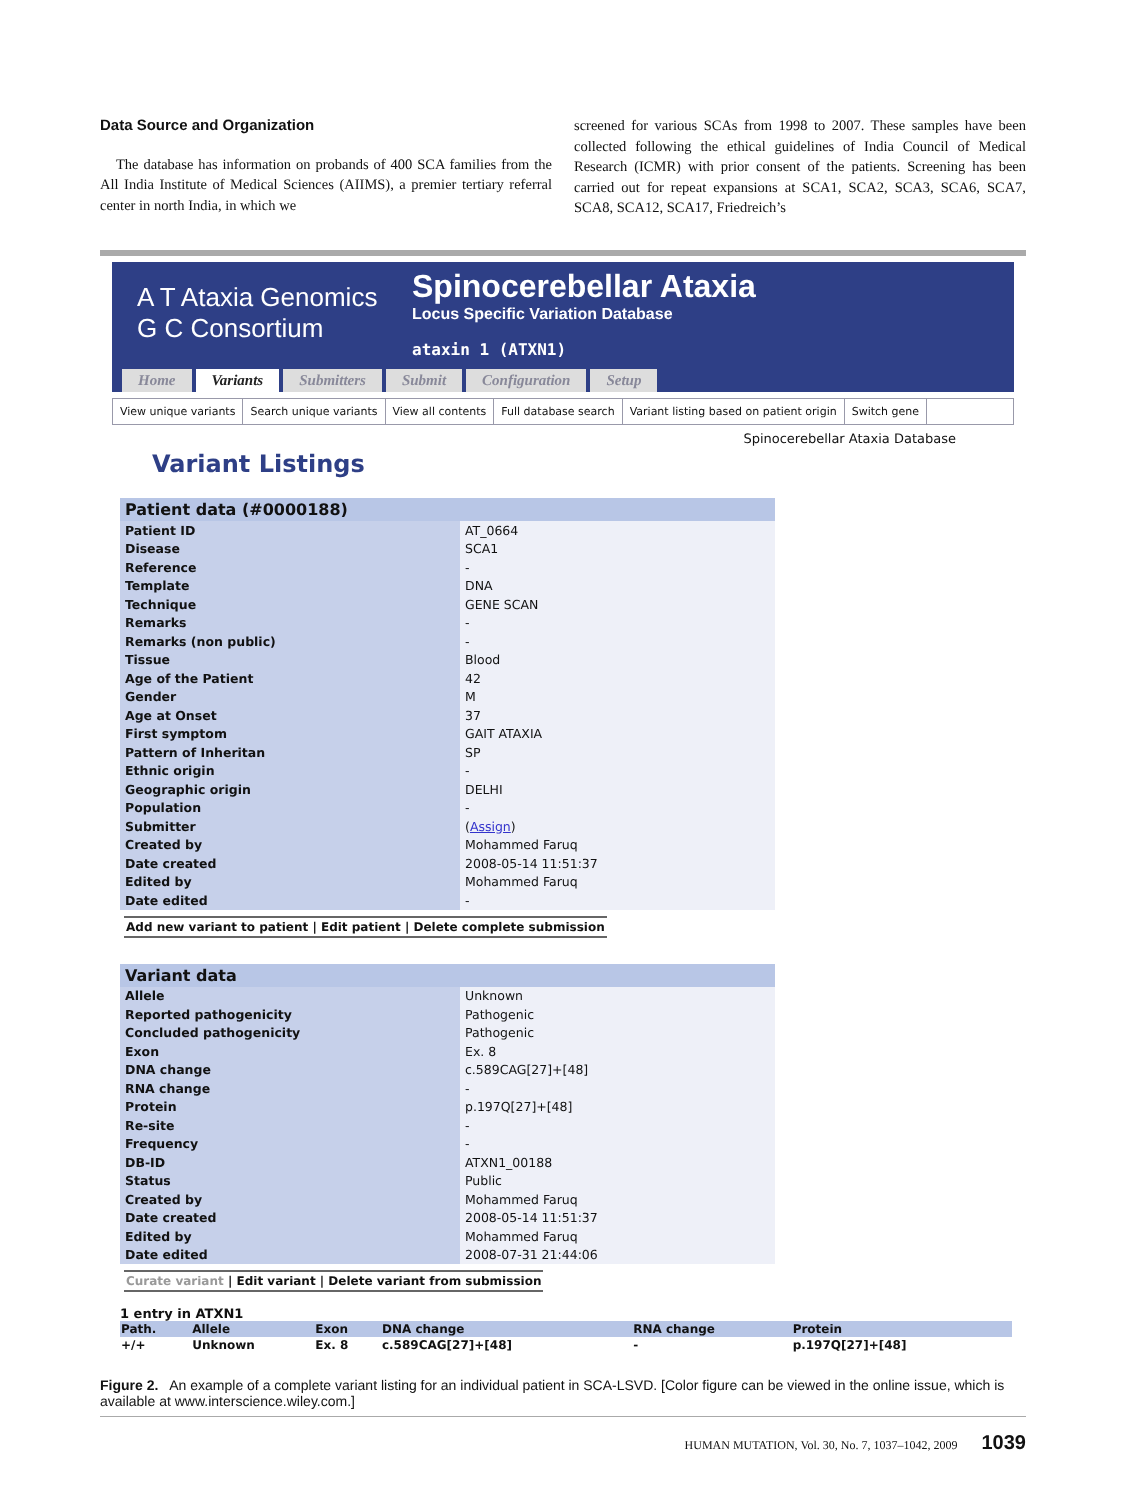Data Source and Organization
The database has information on probands of 400 SCA families from the All India Institute of Medical Sciences (AIIMS), a premier tertiary referral center in north India, in which we
screened for various SCAs from 1998 to 2007. These samples have been collected following the ethical guidelines of India Council of Medical Research (ICMR) with prior consent of the patients. Screening has been carried out for repeat expansions at SCA1, SCA2, SCA3, SCA6, SCA7, SCA8, SCA12, SCA17, Friedreich’s
A T Ataxia Genomics
G C Consortium
Spinocerebellar Ataxia
Locus Specific Variation Database
ataxin 1 (ATXN1)
Home Variants Submitters Submit Configuration Setup
View unique variants Search unique variants View all contents Full database search Variant listing based on patient origin Switch gene
Spinocerebellar Ataxia Database
Variant Listings
| Patient data (#0000188) | |
| --- | --- |
| Patient ID | AT_0664 |
| Disease | SCA1 |
| Reference | - |
| Template | DNA |
| Technique | GENE SCAN |
| Remarks | - |
| Remarks (non public) | - |
| Tissue | Blood |
| Age of the Patient | 42 |
| Gender | M |
| Age at Onset | 37 |
| First symptom | GAIT ATAXIA |
| Pattern of Inheritan | SP |
| Ethnic origin | - |
| Geographic origin | DELHI |
| Population | - |
| Submitter | ( Assign ) |
| Created by | Mohammed Faruq |
| Date created | 2008-05-14 11:51:37 |
| Edited by | Mohammed Faruq |
| Date edited | - |
Add new variant to patient | Edit patient | Delete complete submission
| Variant data | |
| --- | --- |
| Allele | Unknown |
| Reported pathogenicity | Pathogenic |
| Concluded pathogenicity | Pathogenic |
| Exon | Ex. 8 |
| DNA change | c.589CAG[27]+[48] |
| RNA change | - |
| Protein | p.197Q[27]+[48] |
| Re-site | - |
| Frequency | - |
| DB-ID | ATXN1_00188 |
| Status | Public |
| Created by | Mohammed Faruq |
| Date created | 2008-05-14 11:51:37 |
| Edited by | Mohammed Faruq |
| Date edited | 2008-07-31 21:44:06 |
Curate variant | Edit variant | Delete variant from submission
1 entry in ATXN1
| Path. | Allele | Exon | DNA change | RNA change | Protein |
| --- | --- | --- | --- | --- | --- |
| +/+ | Unknown | Ex. 8 | c.589CAG[27]+[48] | - | p.197Q[27]+[48] |
Figure 2. An example of a complete variant listing for an individual patient in SCA-LSVD. [Color figure can be viewed in the online issue, which is available at www.interscience.wiley.com.]
HUMAN MUTATION, Vol. 30, No. 7, 1037–1042, 2009 1039